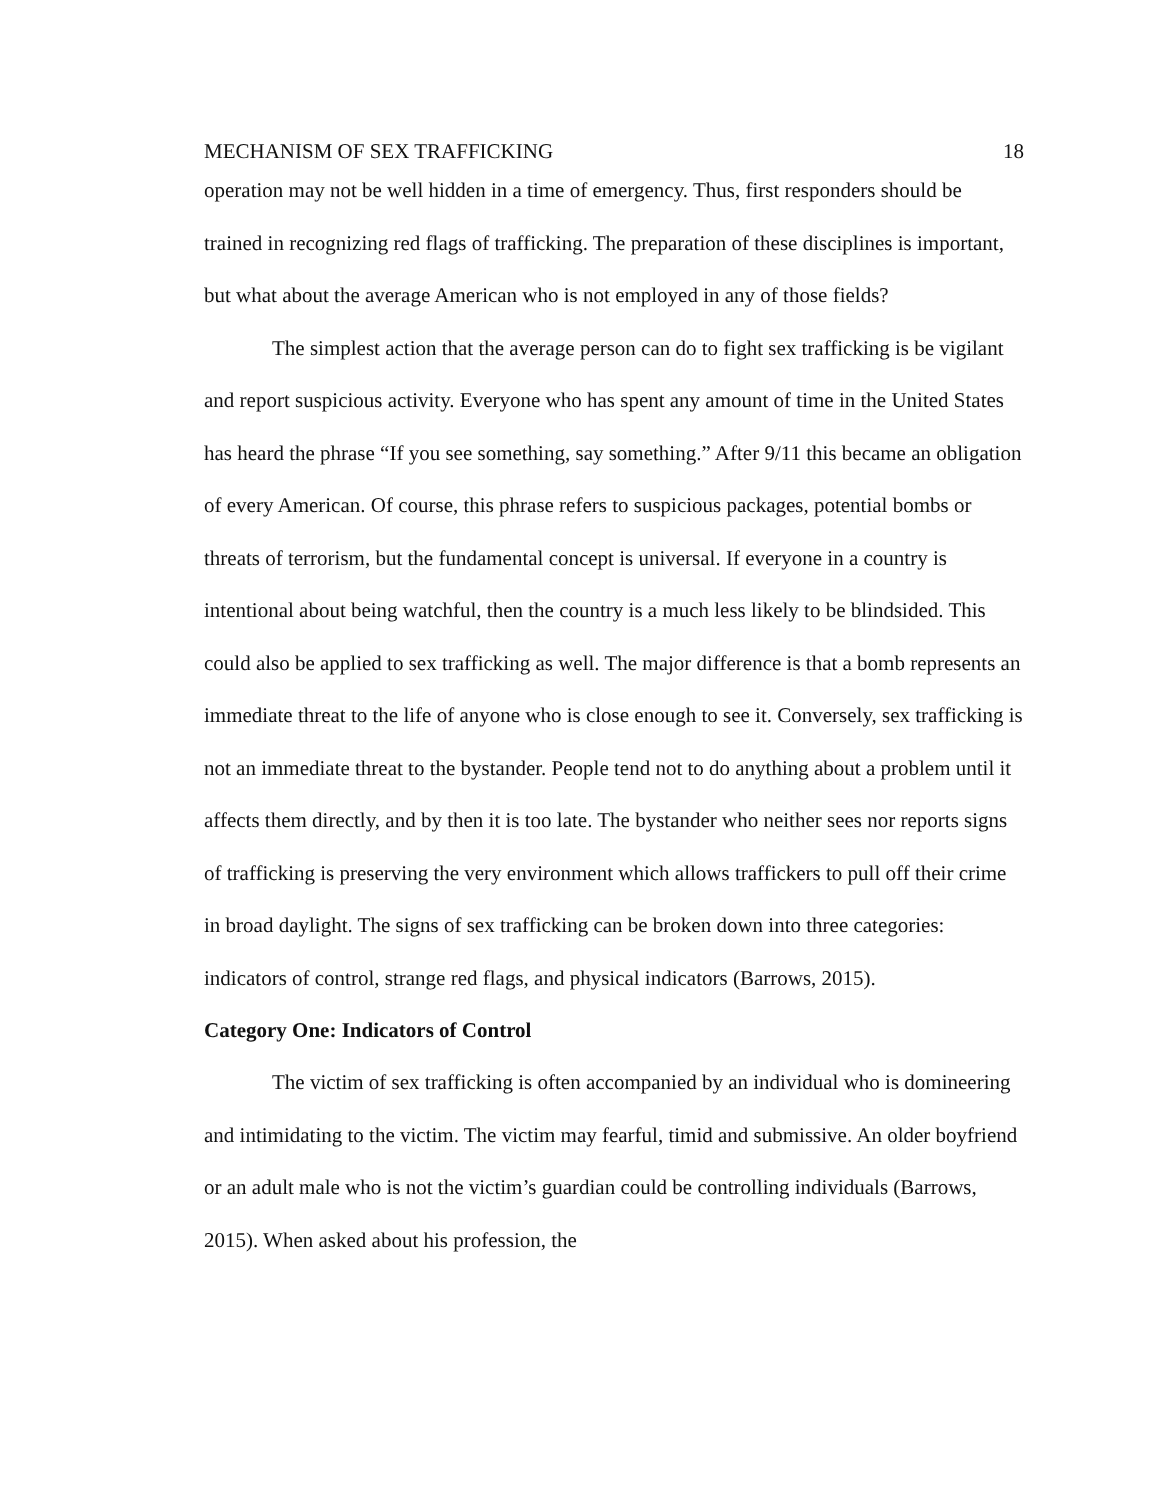MECHANISM OF SEX TRAFFICKING 18
operation may not be well hidden in a time of emergency. Thus, first responders should be trained in recognizing red flags of trafficking. The preparation of these disciplines is important, but what about the average American who is not employed in any of those fields?
The simplest action that the average person can do to fight sex trafficking is be vigilant and report suspicious activity. Everyone who has spent any amount of time in the United States has heard the phrase “If you see something, say something.” After 9/11 this became an obligation of every American. Of course, this phrase refers to suspicious packages, potential bombs or threats of terrorism, but the fundamental concept is universal. If everyone in a country is intentional about being watchful, then the country is a much less likely to be blindsided. This could also be applied to sex trafficking as well. The major difference is that a bomb represents an immediate threat to the life of anyone who is close enough to see it. Conversely, sex trafficking is not an immediate threat to the bystander. People tend not to do anything about a problem until it affects them directly, and by then it is too late. The bystander who neither sees nor reports signs of trafficking is preserving the very environment which allows traffickers to pull off their crime in broad daylight. The signs of sex trafficking can be broken down into three categories: indicators of control, strange red flags, and physical indicators (Barrows, 2015).
Category One: Indicators of Control
The victim of sex trafficking is often accompanied by an individual who is domineering and intimidating to the victim. The victim may fearful, timid and submissive. An older boyfriend or an adult male who is not the victim’s guardian could be controlling individuals (Barrows, 2015). When asked about his profession, the